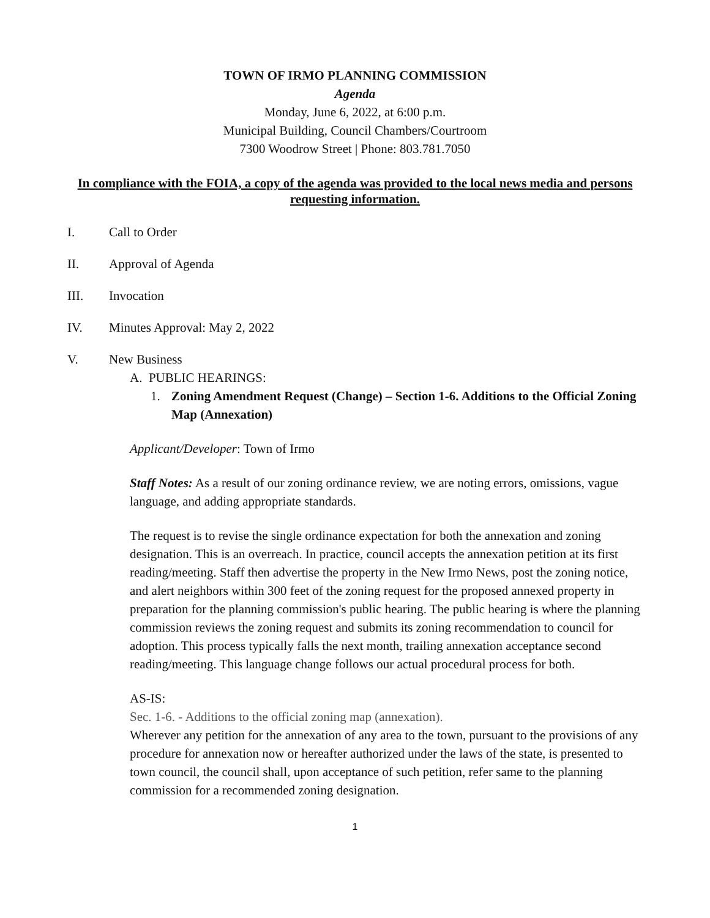TOWN OF IRMO PLANNING COMMISSION
Agenda
Monday, June 6, 2022, at 6:00 p.m.
Municipal Building, Council Chambers/Courtroom
7300 Woodrow Street | Phone: 803.781.7050
In compliance with the FOIA, a copy of the agenda was provided to the local news media and persons requesting information.
I. Call to Order
II. Approval of Agenda
III. Invocation
IV. Minutes Approval: May 2, 2022
V. New Business
A. PUBLIC HEARINGS:
1. Zoning Amendment Request (Change) – Section 1-6. Additions to the Official Zoning Map (Annexation)
Applicant/Developer: Town of Irmo
Staff Notes: As a result of our zoning ordinance review, we are noting errors, omissions, vague language, and adding appropriate standards.
The request is to revise the single ordinance expectation for both the annexation and zoning designation. This is an overreach. In practice, council accepts the annexation petition at its first reading/meeting. Staff then advertise the property in the New Irmo News, post the zoning notice, and alert neighbors within 300 feet of the zoning request for the proposed annexed property in preparation for the planning commission's public hearing. The public hearing is where the planning commission reviews the zoning request and submits its zoning recommendation to council for adoption. This process typically falls the next month, trailing annexation acceptance second reading/meeting. This language change follows our actual procedural process for both.
AS-IS:
Sec. 1-6. - Additions to the official zoning map (annexation).
Wherever any petition for the annexation of any area to the town, pursuant to the provisions of any procedure for annexation now or hereafter authorized under the laws of the state, is presented to town council, the council shall, upon acceptance of such petition, refer same to the planning commission for a recommended zoning designation.
1